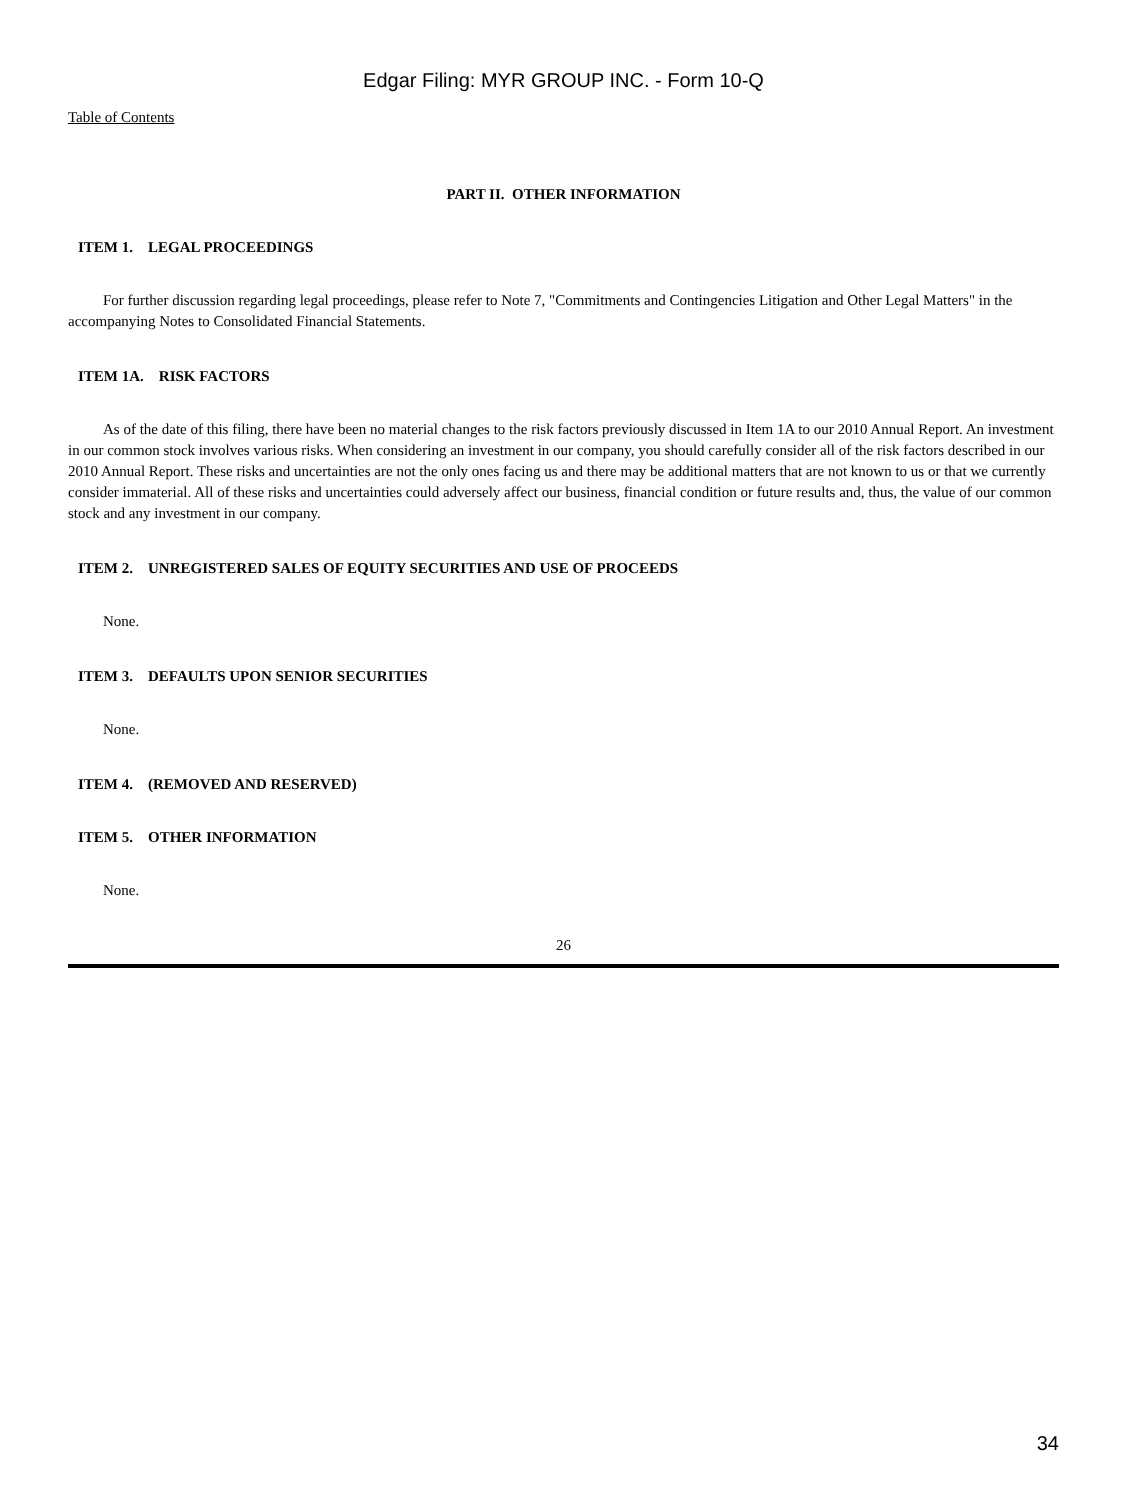Edgar Filing: MYR GROUP INC. - Form 10-Q
Table of Contents
PART II. OTHER INFORMATION
ITEM 1. LEGAL PROCEEDINGS
For further discussion regarding legal proceedings, please refer to Note 7, "Commitments and Contingencies Litigation and Other Legal Matters" in the accompanying Notes to Consolidated Financial Statements.
ITEM 1A. RISK FACTORS
As of the date of this filing, there have been no material changes to the risk factors previously discussed in Item 1A to our 2010 Annual Report. An investment in our common stock involves various risks. When considering an investment in our company, you should carefully consider all of the risk factors described in our 2010 Annual Report. These risks and uncertainties are not the only ones facing us and there may be additional matters that are not known to us or that we currently consider immaterial. All of these risks and uncertainties could adversely affect our business, financial condition or future results and, thus, the value of our common stock and any investment in our company.
ITEM 2. UNREGISTERED SALES OF EQUITY SECURITIES AND USE OF PROCEEDS
None.
ITEM 3. DEFAULTS UPON SENIOR SECURITIES
None.
ITEM 4. (REMOVED AND RESERVED)
ITEM 5. OTHER INFORMATION
None.
26
34